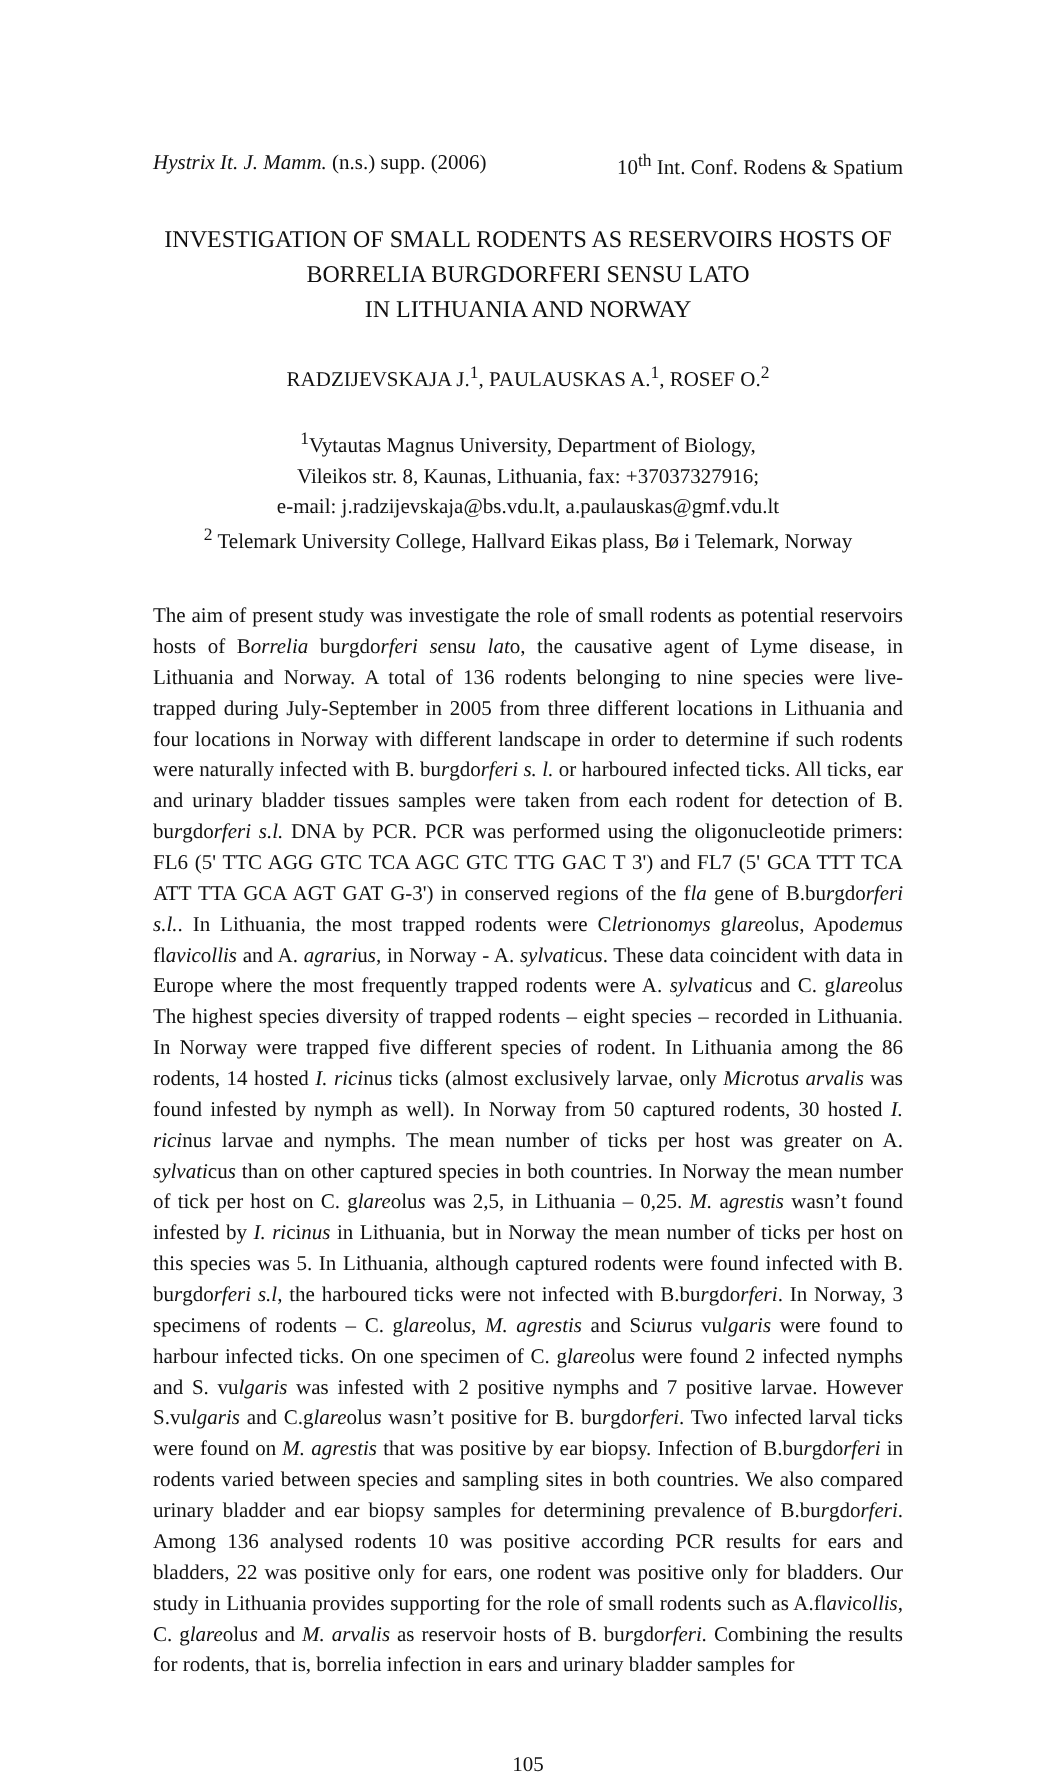Hystrix It. J. Mamm. (n.s.) supp. (2006) 10<sup>th</sup> Int. Conf. Rodens & Spatium
INVESTIGATION OF SMALL RODENTS AS RESERVOIRS HOSTS OF BORRELIA BURGDORFERI SENSU LATO
IN LITHUANIA AND NORWAY
RADZIJEVSKAJA J.<sup>1</sup>, PAULAUSKAS A.<sup>1</sup>, ROSEF O.<sup>2</sup>
<sup>1</sup> Vytautas Magnus University, Department of Biology,
Vileikos str. 8, Kaunas, Lithuania, fax: +37037327916;
e-mail: j.radzijevskaja@bs.vdu.lt, a.paulauskas@gmf.vdu.lt
<sup>2</sup> Telemark University College, Hallvard Eikas plass, Bø i Telemark, Norway
The aim of present study was investigate the role of small rodents as potential reservoirs hosts of Borrelia burgdorferi sensu lato, the causative agent of Lyme disease, in Lithuania and Norway. A total of 136 rodents belonging to nine species were live-trapped during July-September in 2005 from three different locations in Lithuania and four locations in Norway with different landscape in order to determine if such rodents were naturally infected with B. burgdorferi s. l. or harboured infected ticks. All ticks, ear and urinary bladder tissues samples were taken from each rodent for detection of B. burgdorferi s.l. DNA by PCR. PCR was performed using the oligonucleotide primers: FL6 (5' TTC AGG GTC TCA AGC GTC TTG GAC T 3') and FL7 (5' GCA TTT TCA ATT TTA GCA AGT GAT G-3') in conserved regions of the fla gene of B.burgdorferi s.l.. In Lithuania, the most trapped rodents were Cletrionomys glareolus, Apodemus flavicollis and A. agrarius, in Norway - A. sylvaticus. These data coincident with data in Europe where the most frequently trapped rodents were A. sylvaticus and C. glareolus The highest species diversity of trapped rodents – eight species – recorded in Lithuania. In Norway were trapped five different species of rodent. In Lithuania among the 86 rodents, 14 hosted I. ricinus ticks (almost exclusively larvae, only Microtus arvalis was found infested by nymph as well). In Norway from 50 captured rodents, 30 hosted I. ricinus larvae and nymphs. The mean number of ticks per host was greater on A. sylvaticus than on other captured species in both countries. In Norway the mean number of tick per host on C. glareolus was 2,5, in Lithuania – 0,25. M. agrestis wasn’t found infested by I. ricinus in Lithuania, but in Norway the mean number of ticks per host on this species was 5. In Lithuania, although captured rodents were found infected with B. burgdorferi s.l, the harboured ticks were not infected with B.burgdorferi. In Norway, 3 specimens of rodents – C. glareolus, M. agrestis and Sciurus vulgaris were found to harbour infected ticks. On one specimen of C. glareolus were found 2 infected nymphs and S. vulgaris was infested with 2 positive nymphs and 7 positive larvae. However S.vulgaris and C.glareolus wasn’t positive for B. burgdorferi. Two infected larval ticks were found on M. agrestis that was positive by ear biopsy. Infection of B.burgdorferi in rodents varied between species and sampling sites in both countries. We also compared urinary bladder and ear biopsy samples for determining prevalence of B.burgdorferi. Among 136 analysed rodents 10 was positive according PCR results for ears and bladders, 22 was positive only for ears, one rodent was positive only for bladders. Our study in Lithuania provides supporting for the role of small rodents such as A.flavicollis, C. glareolus and M. arvalis as reservoir hosts of B. burgdorferi. Combining the results for rodents, that is, borrelia infection in ears and urinary bladder samples for
105